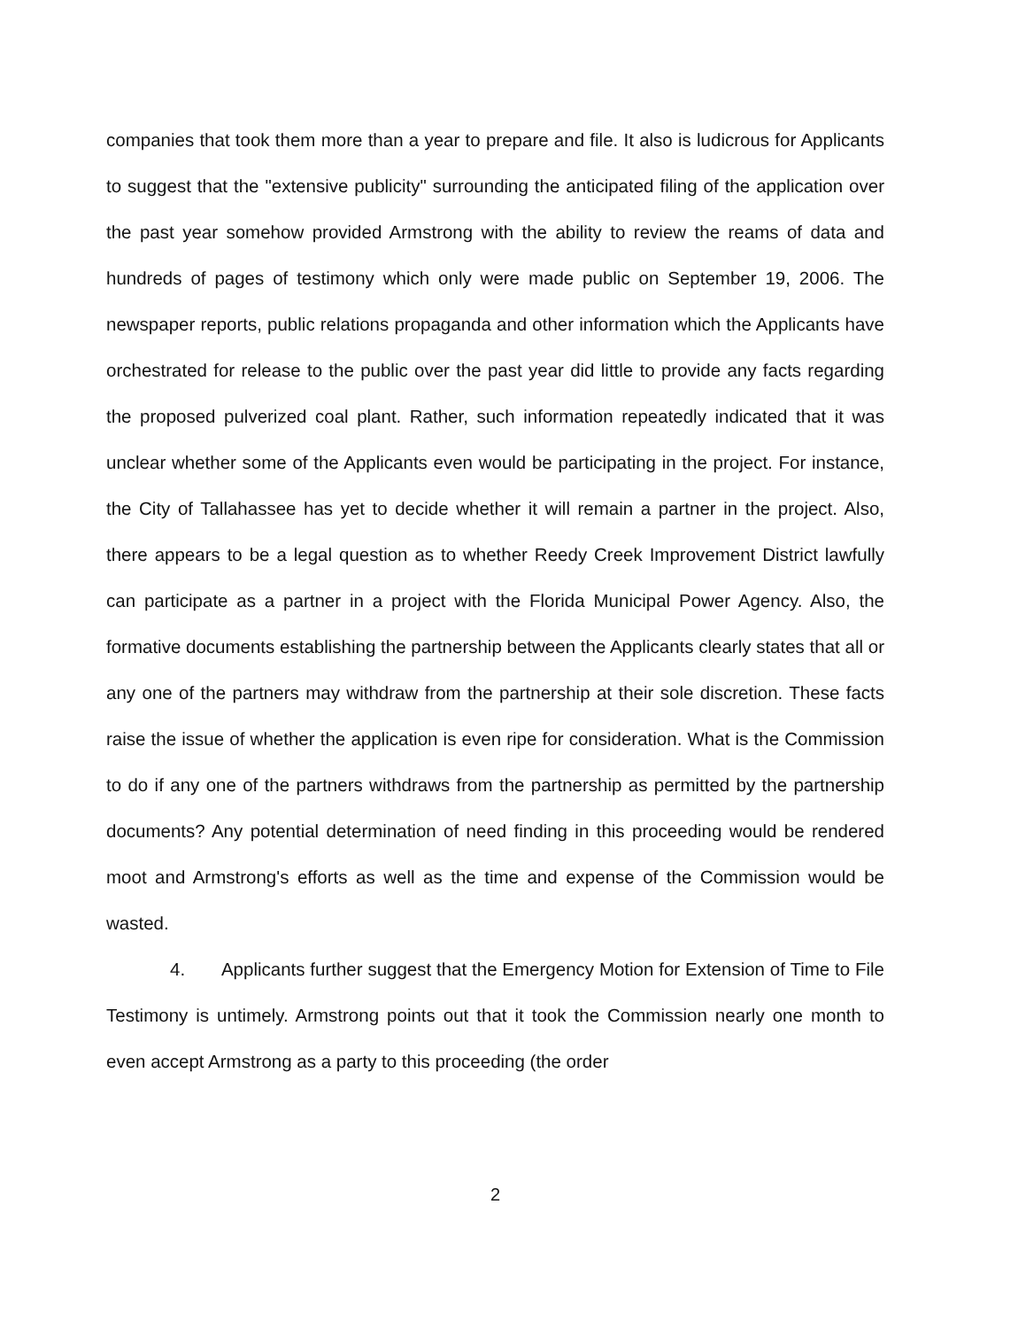companies that took them more than a year to prepare and file. It also is ludicrous for Applicants to suggest that the "extensive publicity" surrounding the anticipated filing of the application over the past year somehow provided Armstrong with the ability to review the reams of data and hundreds of pages of testimony which only were made public on September 19, 2006. The newspaper reports, public relations propaganda and other information which the Applicants have orchestrated for release to the public over the past year did little to provide any facts regarding the proposed pulverized coal plant. Rather, such information repeatedly indicated that it was unclear whether some of the Applicants even would be participating in the project. For instance, the City of Tallahassee has yet to decide whether it will remain a partner in the project. Also, there appears to be a legal question as to whether Reedy Creek Improvement District lawfully can participate as a partner in a project with the Florida Municipal Power Agency. Also, the formative documents establishing the partnership between the Applicants clearly states that all or any one of the partners may withdraw from the partnership at their sole discretion. These facts raise the issue of whether the application is even ripe for consideration. What is the Commission to do if any one of the partners withdraws from the partnership as permitted by the partnership documents? Any potential determination of need finding in this proceeding would be rendered moot and Armstrong's efforts as well as the time and expense of the Commission would be wasted.
4. Applicants further suggest that the Emergency Motion for Extension of Time to File Testimony is untimely. Armstrong points out that it took the Commission nearly one month to even accept Armstrong as a party to this proceeding (the order
2